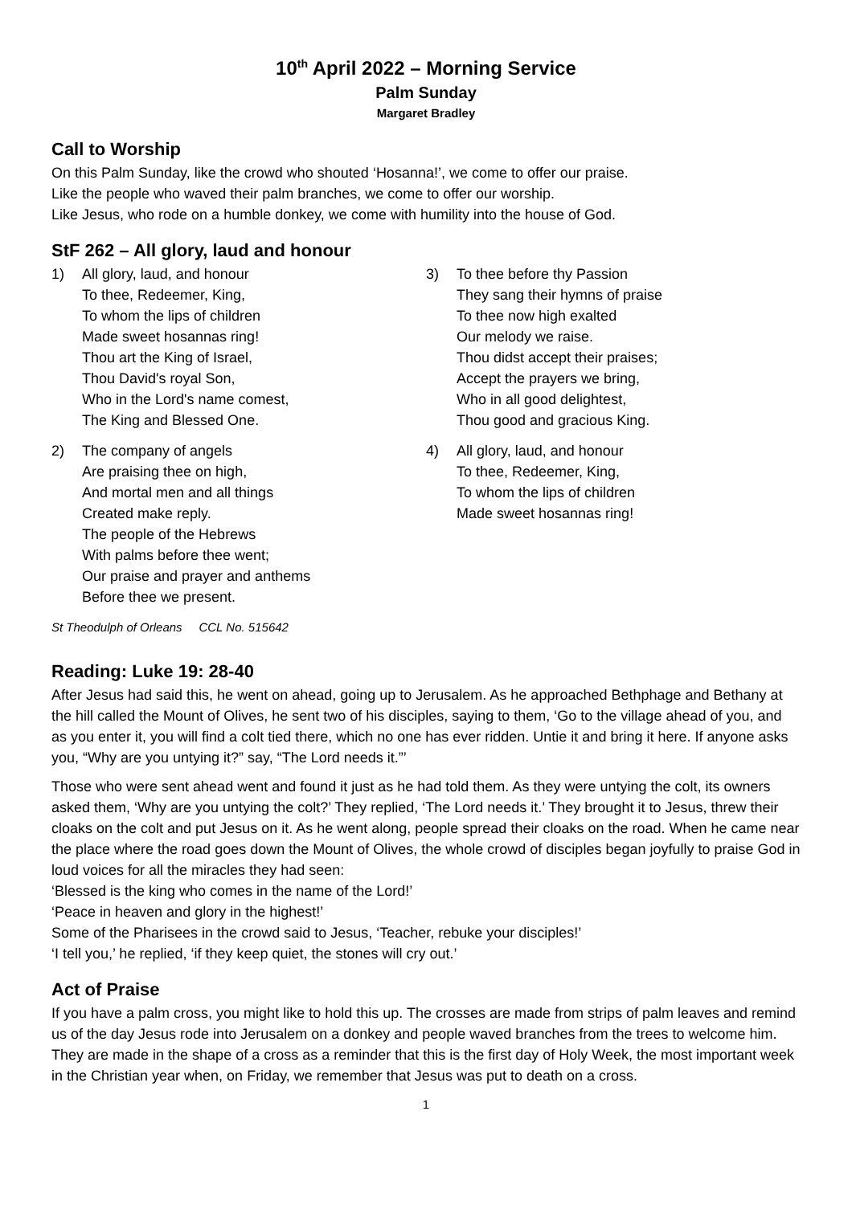10<sup>th</sup> April 2022 – Morning Service
Palm Sunday
Margaret Bradley
Call to Worship
On this Palm Sunday, like the crowd who shouted ‘Hosanna!’, we come to offer our praise.
Like the people who waved their palm branches, we come to offer our worship.
Like Jesus, who rode on a humble donkey, we come with humility into the house of God.
StF 262 – All glory, laud and honour
1) All glory, laud, and honour
To thee, Redeemer, King,
To whom the lips of children
Made sweet hosannas ring!
Thou art the King of Israel,
Thou David's royal Son,
Who in the Lord's name comest,
The King and Blessed One.
2) The company of angels
Are praising thee on high,
And mortal men and all things
Created make reply.
The people of the Hebrews
With palms before thee went;
Our praise and prayer and anthems
Before thee we present.
St Theodulph of Orleans CCL No. 515642
3) To thee before thy Passion
They sang their hymns of praise
To thee now high exalted
Our melody we raise.
Thou didst accept their praises;
Accept the prayers we bring,
Who in all good delightest,
Thou good and gracious King.
4) All glory, laud, and honour
To thee, Redeemer, King,
To whom the lips of children
Made sweet hosannas ring!
Reading: Luke 19: 28-40
After Jesus had said this, he went on ahead, going up to Jerusalem. As he approached Bethphage and Bethany at the hill called the Mount of Olives, he sent two of his disciples, saying to them, ‘Go to the village ahead of you, and as you enter it, you will find a colt tied there, which no one has ever ridden. Untie it and bring it here. If anyone asks you, “Why are you untying it?” say, “The Lord needs it.”’
Those who were sent ahead went and found it just as he had told them. As they were untying the colt, its owners asked them, ‘Why are you untying the colt?’ They replied, ‘The Lord needs it.’ They brought it to Jesus, threw their cloaks on the colt and put Jesus on it. As he went along, people spread their cloaks on the road. When he came near the place where the road goes down the Mount of Olives, the whole crowd of disciples began joyfully to praise God in loud voices for all the miracles they had seen:
‘Blessed is the king who comes in the name of the Lord!’
‘Peace in heaven and glory in the highest!’
Some of the Pharisees in the crowd said to Jesus, ‘Teacher, rebuke your disciples!’
‘I tell you,’ he replied, ‘if they keep quiet, the stones will cry out.’
Act of Praise
If you have a palm cross, you might like to hold this up. The crosses are made from strips of palm leaves and remind us of the day Jesus rode into Jerusalem on a donkey and people waved branches from the trees to welcome him. They are made in the shape of a cross as a reminder that this is the first day of Holy Week, the most important week in the Christian year when, on Friday, we remember that Jesus was put to death on a cross.
1